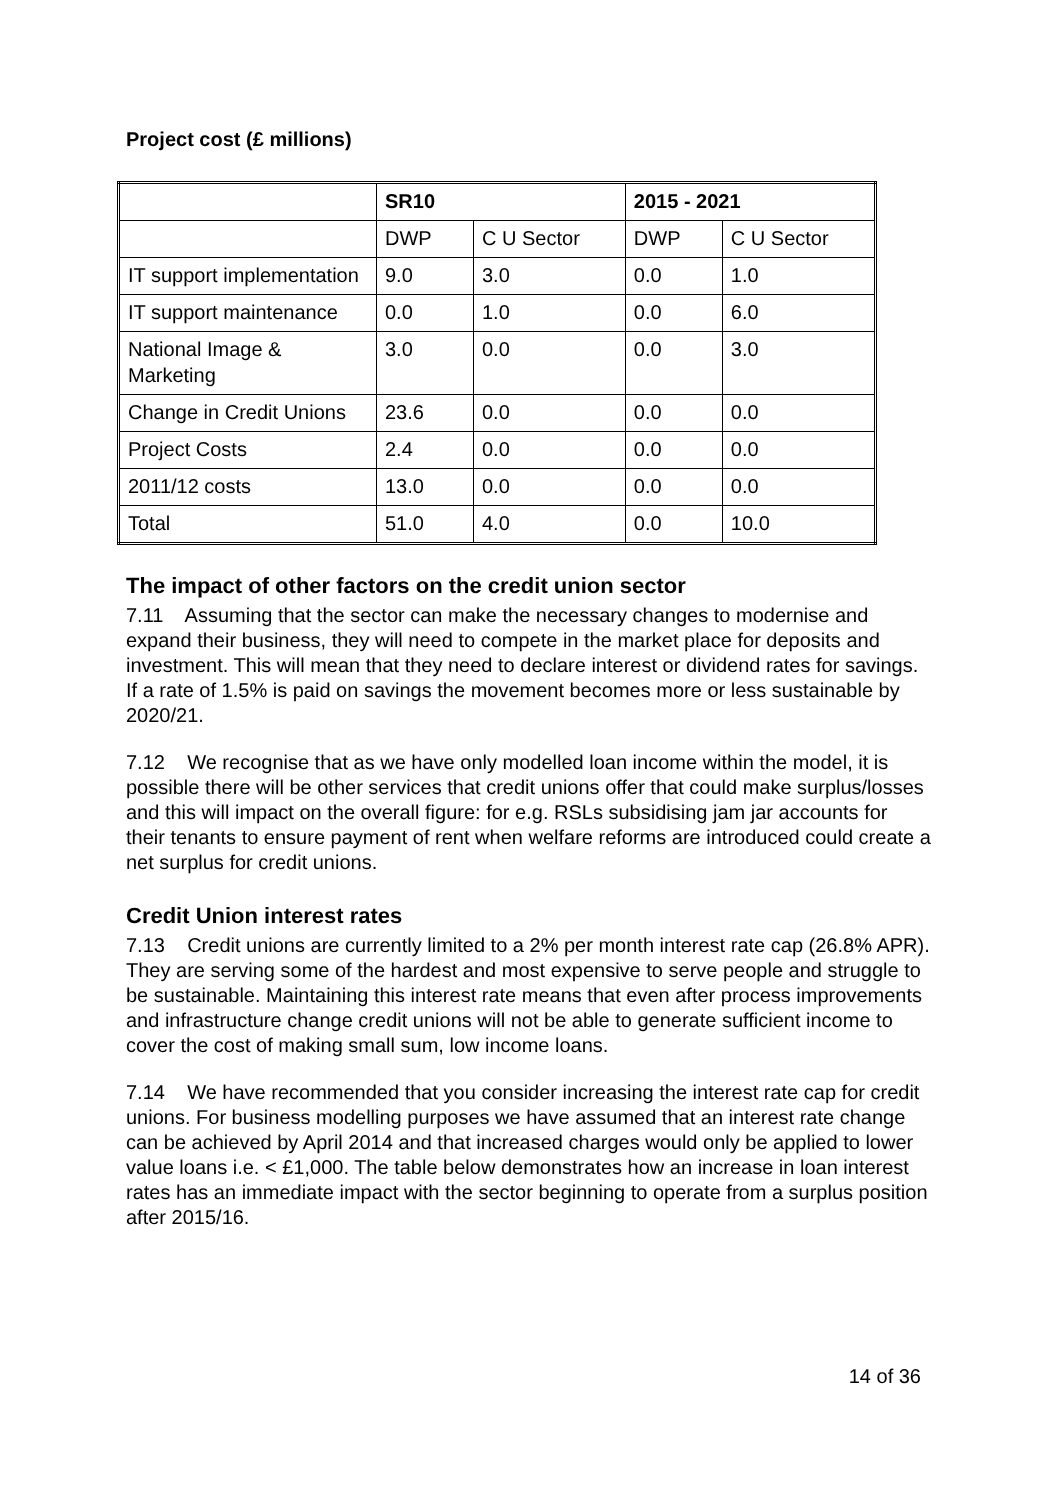Project cost (£ millions)
| | SR10 | | 2015 - 2021 | |
| | DWP | C U Sector | DWP | C U Sector |
| IT support implementation | 9.0 | 3.0 | 0.0 | 1.0 |
| IT support maintenance | 0.0 | 1.0 | 0.0 | 6.0 |
| National Image & Marketing | 3.0 | 0.0 | 0.0 | 3.0 |
| Change in Credit Unions | 23.6 | 0.0 | 0.0 | 0.0 |
| Project Costs | 2.4 | 0.0 | 0.0 | 0.0 |
| 2011/12 costs | 13.0 | 0.0 | 0.0 | 0.0 |
| Total | 51.0 | 4.0 | 0.0 | 10.0 |
The impact of other factors on the credit union sector
7.11 Assuming that the sector can make the necessary changes to modernise and expand their business, they will need to compete in the market place for deposits and investment. This will mean that they need to declare interest or dividend rates for savings. If a rate of 1.5% is paid on savings the movement becomes more or less sustainable by 2020/21.
7.12 We recognise that as we have only modelled loan income within the model, it is possible there will be other services that credit unions offer that could make surplus/losses and this will impact on the overall figure: for e.g. RSLs subsidising jam jar accounts for their tenants to ensure payment of rent when welfare reforms are introduced could create a net surplus for credit unions.
Credit Union interest rates
7.13 Credit unions are currently limited to a 2% per month interest rate cap (26.8% APR). They are serving some of the hardest and most expensive to serve people and struggle to be sustainable. Maintaining this interest rate means that even after process improvements and infrastructure change credit unions will not be able to generate sufficient income to cover the cost of making small sum, low income loans.
7.14 We have recommended that you consider increasing the interest rate cap for credit unions. For business modelling purposes we have assumed that an interest rate change can be achieved by April 2014 and that increased charges would only be applied to lower value loans i.e. < £1,000. The table below demonstrates how an increase in loan interest rates has an immediate impact with the sector beginning to operate from a surplus position after 2015/16.
14 of 36